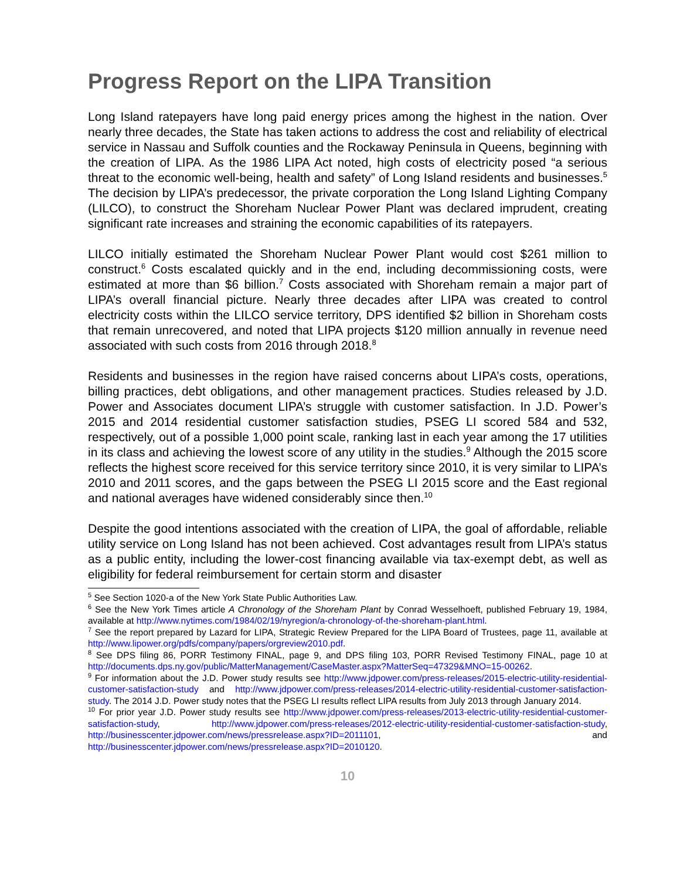Progress Report on the LIPA Transition
Long Island ratepayers have long paid energy prices among the highest in the nation. Over nearly three decades, the State has taken actions to address the cost and reliability of electrical service in Nassau and Suffolk counties and the Rockaway Peninsula in Queens, beginning with the creation of LIPA. As the 1986 LIPA Act noted, high costs of electricity posed “a serious threat to the economic well-being, health and safety” of Long Island residents and businesses.<sup>5</sup> The decision by LIPA’s predecessor, the private corporation the Long Island Lighting Company (LILCO), to construct the Shoreham Nuclear Power Plant was declared imprudent, creating significant rate increases and straining the economic capabilities of its ratepayers.
LILCO initially estimated the Shoreham Nuclear Power Plant would cost $261 million to construct.<sup>6</sup> Costs escalated quickly and in the end, including decommissioning costs, were estimated at more than $6 billion.<sup>7</sup> Costs associated with Shoreham remain a major part of LIPA’s overall financial picture. Nearly three decades after LIPA was created to control electricity costs within the LILCO service territory, DPS identified $2 billion in Shoreham costs that remain unrecovered, and noted that LIPA projects $120 million annually in revenue need associated with such costs from 2016 through 2018.<sup>8</sup>
Residents and businesses in the region have raised concerns about LIPA’s costs, operations, billing practices, debt obligations, and other management practices. Studies released by J.D. Power and Associates document LIPA’s struggle with customer satisfaction. In J.D. Power’s 2015 and 2014 residential customer satisfaction studies, PSEG LI scored 584 and 532, respectively, out of a possible 1,000 point scale, ranking last in each year among the 17 utilities in its class and achieving the lowest score of any utility in the studies.<sup>9</sup> Although the 2015 score reflects the highest score received for this service territory since 2010, it is very similar to LIPA’s 2010 and 2011 scores, and the gaps between the PSEG LI 2015 score and the East regional and national averages have widened considerably since then.<sup>10</sup>
Despite the good intentions associated with the creation of LIPA, the goal of affordable, reliable utility service on Long Island has not been achieved. Cost advantages result from LIPA’s status as a public entity, including the lower-cost financing available via tax-exempt debt, as well as eligibility for federal reimbursement for certain storm and disaster
<sup>5</sup> See Section 1020-a of the New York State Public Authorities Law.
<sup>6</sup> See the New York Times article A Chronology of the Shoreham Plant by Conrad Wesselhoeft, published February 19, 1984, available at http://www.nytimes.com/1984/02/19/nyregion/a-chronology-of-the-shoreham-plant.html.
<sup>7</sup> See the report prepared by Lazard for LIPA, Strategic Review Prepared for the LIPA Board of Trustees, page 11, available at http://www.lipower.org/pdfs/company/papers/orgreview2010.pdf.
<sup>8</sup> See DPS filing 86, PORR Testimony FINAL, page 9, and DPS filing 103, PORR Revised Testimony FINAL, page 10 at http://documents.dps.ny.gov/public/MatterManagement/CaseMaster.aspx?MatterSeq=47329&MNO=15-00262.
<sup>9</sup> For information about the J.D. Power study results see http://www.jdpower.com/press-releases/2015-electric-utility-residential-customer-satisfaction-study and http://www.jdpower.com/press-releases/2014-electric-utility-residential-customer-satisfaction-study. The 2014 J.D. Power study notes that the PSEG LI results reflect LIPA results from July 2013 through January 2014.
<sup>10</sup> For prior year J.D. Power study results see http://www.jdpower.com/press-releases/2013-electric-utility-residential-customer-satisfaction-study, http://www.jdpower.com/press-releases/2012-electric-utility-residential-customer-satisfaction-study, http://businesscenter.jdpower.com/news/pressrelease.aspx?ID=2011101, and http://businesscenter.jdpower.com/news/pressrelease.aspx?ID=2010120.
10